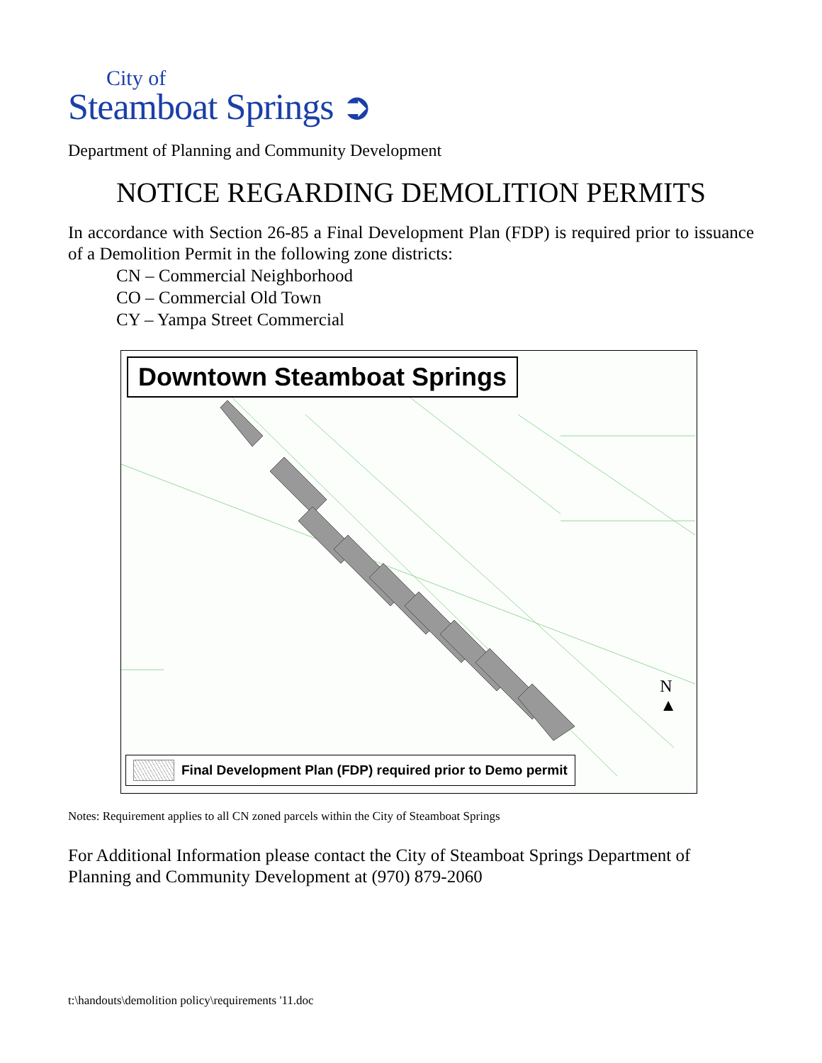City of
Steamboat Springs ➲
Department of Planning and Community Development
NOTICE REGARDING DEMOLITION PERMITS
In accordance with Section 26-85 a Final Development Plan (FDP) is required prior to issuance of a Demolition Permit in the following zone districts:
CN – Commercial Neighborhood
CO – Commercial Old Town
CY – Yampa Street Commercial
Downtown Steamboat Springs
N
▲
Final Development Plan (FDP) required prior to Demo permit
Notes: Requirement applies to all CN zoned parcels within the City of Steamboat Springs
For Additional Information please contact the City of Steamboat Springs Department of Planning and Community Development at (970) 879-2060
t:\handouts\demolition policy\requirements '11.doc